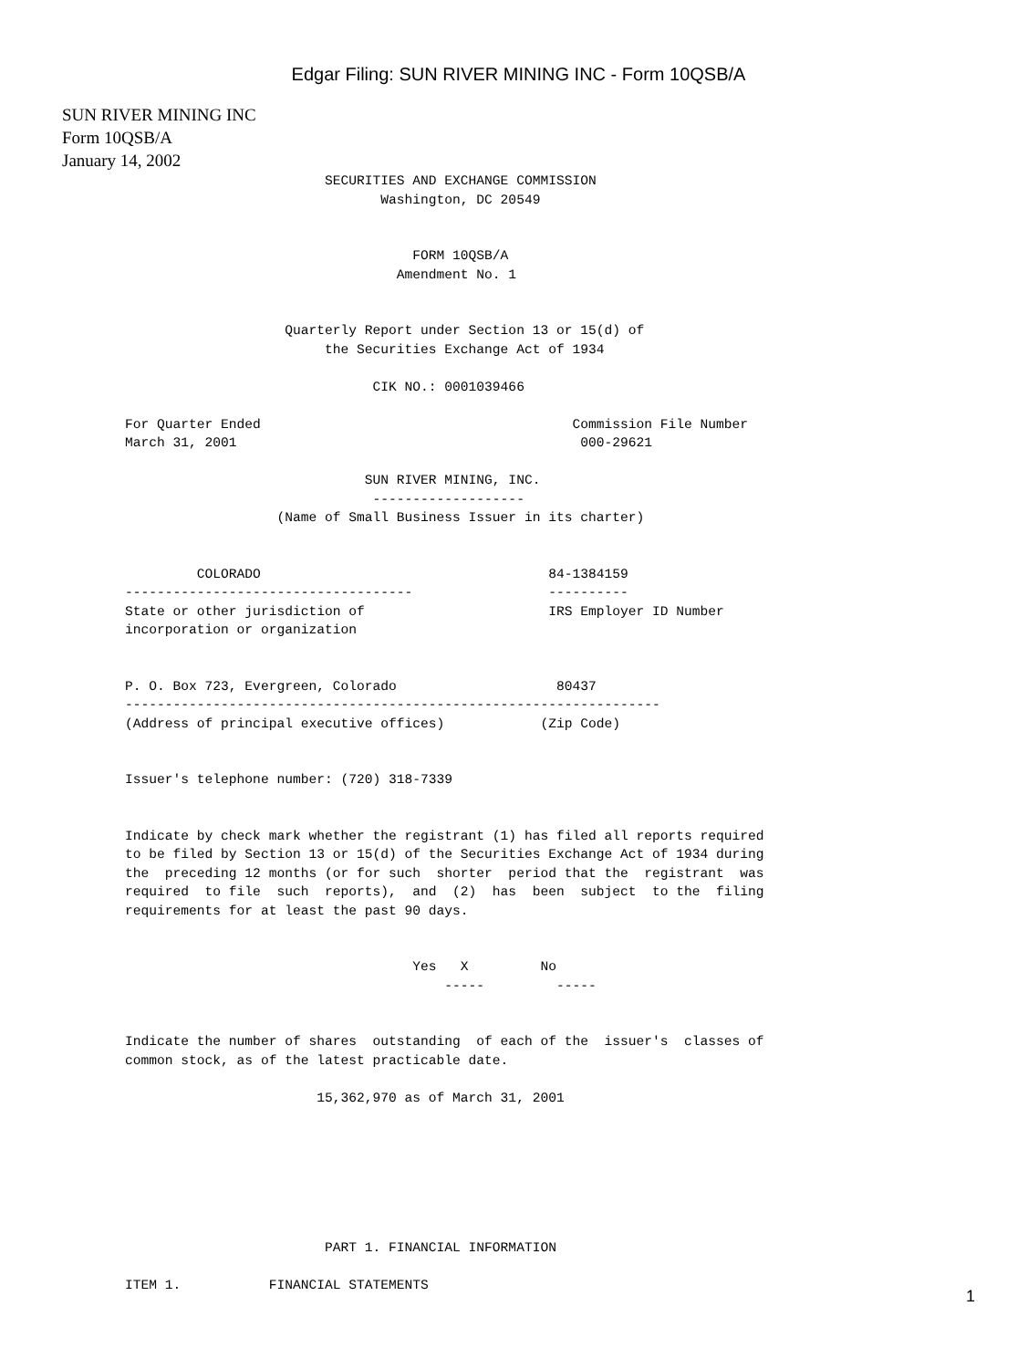Edgar Filing: SUN RIVER MINING INC - Form 10QSB/A
SUN RIVER MINING INC
Form 10QSB/A
January 14, 2002
                         SECURITIES AND EXCHANGE COMMISSION
                                Washington, DC 20549


                                    FORM 10QSB/A
                                  Amendment No. 1


                    Quarterly Report under Section 13 or 15(d) of
                         the Securities Exchange Act of 1934

                               CIK NO.: 0001039466

For Quarter Ended                                       Commission File Number
March 31, 2001                                           000-29621

                              SUN RIVER MINING, INC.
                               -------------------
                   (Name of Small Business Issuer in its charter)


         COLORADO                                    84-1384159
------------------------------------                 ----------
State or other jurisdiction of                       IRS Employer ID Number
incorporation or organization


P. O. Box 723, Evergreen, Colorado                    80437
-------------------------------------------------------------------
(Address of principal executive offices)            (Zip Code)


Issuer's telephone number: (720) 318-7339


Indicate by check mark whether the registrant (1) has filed all reports required
to be filed by Section 13 or 15(d) of the Securities Exchange Act of 1934 during
the  preceding 12 months (or for such  shorter  period that the  registrant  was
required  to file  such  reports),  and  (2)  has  been  subject  to the  filing
requirements for at least the past 90 days.


                                    Yes   X         No
                                        -----         -----


Indicate the number of shares  outstanding  of each of the  issuer's  classes of
common stock, as of the latest practicable date.

                        15,362,970 as of March 31, 2001







                         PART 1. FINANCIAL INFORMATION

ITEM 1.           FINANCIAL STATEMENTS
1